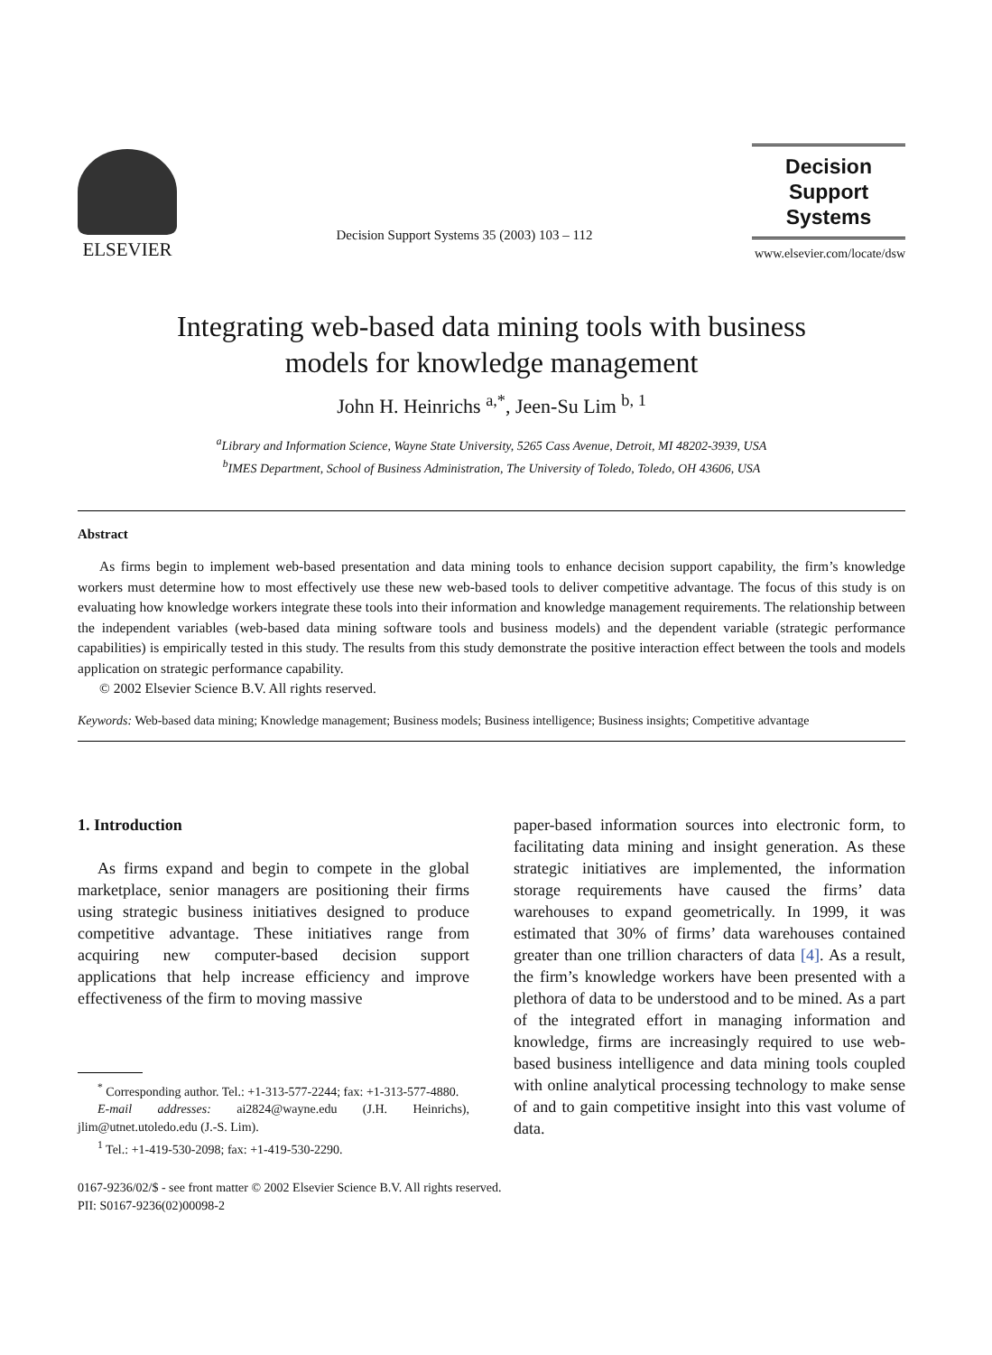ELSEVIER
Decision Support Systems 35 (2003) 103 – 112
Decision Support
Systems
www.elsevier.com/locate/dsw
Integrating web-based data mining tools with business
models for knowledge management
John H. Heinrichs <sup>a,*</sup>, Jeen-Su Lim <sup>b, 1</sup>
<sup>a</sup> Library and Information Science, Wayne State University, 5265 Cass Avenue, Detroit, MI 48202-3939, USA
<sup>b</sup> IMES Department, School of Business Administration, The University of Toledo, Toledo, OH 43606, USA
Abstract
As firms begin to implement web-based presentation and data mining tools to enhance decision support capability, the firm’s knowledge workers must determine how to most effectively use these new web-based tools to deliver competitive advantage. The focus of this study is on evaluating how knowledge workers integrate these tools into their information and knowledge management requirements. The relationship between the independent variables (web-based data mining software tools and business models) and the dependent variable (strategic performance capabilities) is empirically tested in this study. The results from this study demonstrate the positive interaction effect between the tools and models application on strategic performance capability.
© 2002 Elsevier Science B.V. All rights reserved.
Keywords: Web-based data mining; Knowledge management; Business models; Business intelligence; Business insights; Competitive advantage
1. Introduction
As firms expand and begin to compete in the global marketplace, senior managers are positioning their firms using strategic business initiatives designed to produce competitive advantage. These initiatives range from acquiring new computer-based decision support applications that help increase efficiency and improve effectiveness of the firm to moving massive
<sup>*</sup> Corresponding author. Tel.: +1-313-577-2244; fax: +1-313-577-4880.
E-mail addresses: ai2824@wayne.edu (J.H. Heinrichs), jlim@utnet.utoledo.edu (J.-S. Lim).
<sup>1</sup> Tel.: +1-419-530-2098; fax: +1-419-530-2290.
paper-based information sources into electronic form, to facilitating data mining and insight generation. As these strategic initiatives are implemented, the information storage requirements have caused the firms’ data warehouses to expand geometrically. In 1999, it was estimated that 30% of firms’ data warehouses contained greater than one trillion characters of data [4]. As a result, the firm’s knowledge workers have been presented with a plethora of data to be understood and to be mined. As a part of the integrated effort in managing information and knowledge, firms are increasingly required to use web-based business intelligence and data mining tools coupled with online analytical processing technology to make sense of and to gain competitive insight into this vast volume of data.
0167-9236/02/$ - see front matter © 2002 Elsevier Science B.V. All rights reserved.
PII: S0167-9236(02)00098-2